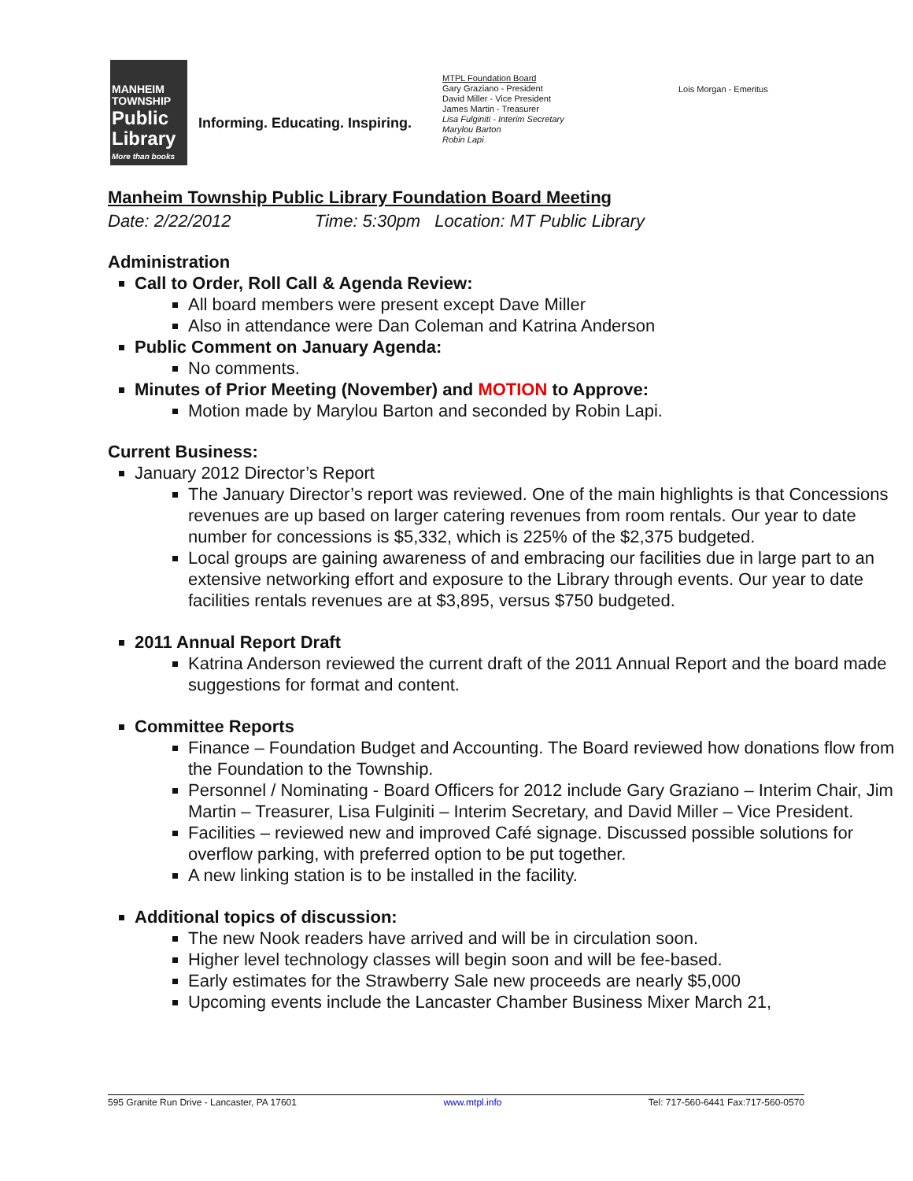MANHEIM
TOWNSHIP
Public
Library
More than books
Informing. Educating. Inspiring.
MTPL Foundation Board
Gary Graziano - President
David Miller - Vice President
James Martin - Treasurer
Lisa Fulginiti - Interim Secretary
Marylou Barton
Robin Lapi
Lois Morgan - Emeritus
Manheim Township Public Library Foundation Board Meeting
Date: 2/22/2012 Time: 5:30pm Location: MT Public Library
Administration
Call to Order, Roll Call & Agenda Review:
All board members were present except Dave Miller
Also in attendance were Dan Coleman and Katrina Anderson
Public Comment on January Agenda:
No comments.
Minutes of Prior Meeting (November) and MOTION to Approve:
Motion made by Marylou Barton and seconded by Robin Lapi.
Current Business:
January 2012 Director’s Report
The January Director’s report was reviewed. One of the main highlights is that Concessions revenues are up based on larger catering revenues from room rentals. Our year to date number for concessions is $5,332, which is 225% of the $2,375 budgeted.
Local groups are gaining awareness of and embracing our facilities due in large part to an extensive networking effort and exposure to the Library through events. Our year to date facilities rentals revenues are at $3,895, versus $750 budgeted.
2011 Annual Report Draft
Katrina Anderson reviewed the current draft of the 2011 Annual Report and the board made suggestions for format and content.
Committee Reports
Finance – Foundation Budget and Accounting. The Board reviewed how donations flow from the Foundation to the Township.
Personnel / Nominating - Board Officers for 2012 include Gary Graziano – Interim Chair, Jim Martin – Treasurer, Lisa Fulginiti – Interim Secretary, and David Miller – Vice President.
Facilities – reviewed new and improved Café signage. Discussed possible solutions for overflow parking, with preferred option to be put together.
A new linking station is to be installed in the facility.
Additional topics of discussion:
The new Nook readers have arrived and will be in circulation soon.
Higher level technology classes will begin soon and will be fee-based.
Early estimates for the Strawberry Sale new proceeds are nearly $5,000
Upcoming events include the Lancaster Chamber Business Mixer March 21,
595 Granite Run Drive - Lancaster, PA 17601 www.mtpl.info Tel: 717-560-6441 Fax:717-560-0570